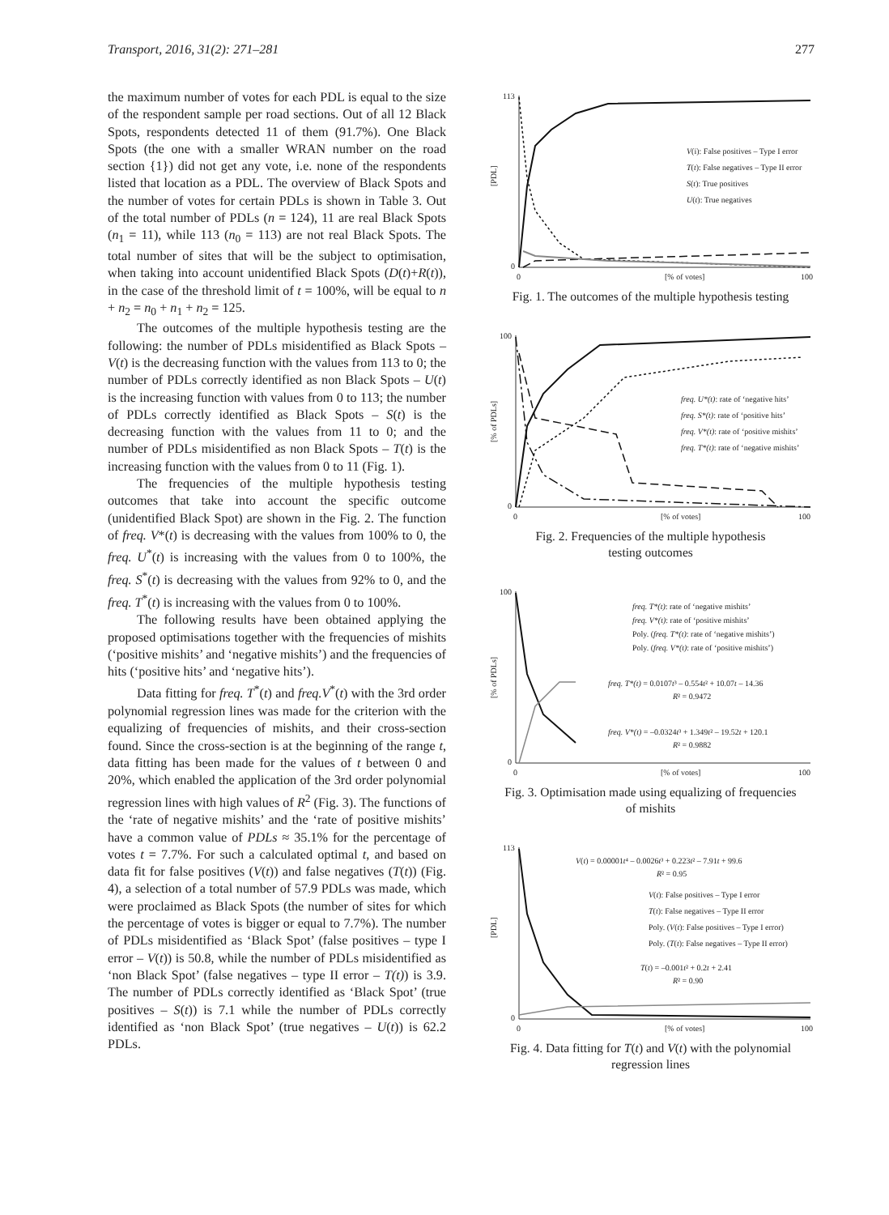Transport, 2016, 31(2): 271–281 277
the maximum number of votes for each PDL is equal to the size of the respondent sample per road sections. Out of all 12 Black Spots, respondents detected 11 of them (91.7%). One Black Spots (the one with a smaller WRAN number on the road section {1}) did not get any vote, i.e. none of the respondents listed that location as a PDL. The overview of Black Spots and the number of votes for certain PDLs is shown in Table 3. Out of the total number of PDLs (n = 124), 11 are real Black Spots (n<sub>1</sub> = 11), while 113 (n<sub>0</sub> = 113) are not real Black Spots. The total number of sites that will be the subject to optimisation, when taking into account unidentified Black Spots (D(t)+R(t)), in the case of the threshold limit of t = 100%, will be equal to n + n<sub>2</sub> = n<sub>0</sub> + n<sub>1</sub> + n<sub>2</sub> = 125.
The outcomes of the multiple hypothesis testing are the following: the number of PDLs misidentified as Black Spots – V(t) is the decreasing function with the values from 113 to 0; the number of PDLs correctly identified as non Black Spots – U(t) is the increasing function with values from 0 to 113; the number of PDLs correctly identified as Black Spots – S(t) is the decreasing function with the values from 11 to 0; and the number of PDLs misidentified as non Black Spots – T(t) is the increasing function with the values from 0 to 11 (Fig. 1).
The frequencies of the multiple hypothesis testing outcomes that take into account the specific outcome (unidentified Black Spot) are shown in the Fig. 2. The function of freq. V*(t) is decreasing with the values from 100% to 0, the freq. U<sup>*</sup>(t) is increasing with the values from 0 to 100%, the freq. S<sup>*</sup>(t) is decreasing with the values from 92% to 0, and the freq. T<sup>*</sup>(t) is increasing with the values from 0 to 100%.
The following results have been obtained applying the proposed optimisations together with the frequencies of mishits (‘positive mishits’ and ‘negative mishits’) and the frequencies of hits (‘positive hits’ and ‘negative hits’).
Data fitting for freq. T<sup>*</sup>(t) and freq.V<sup>*</sup>(t) with the 3rd order polynomial regression lines was made for the criterion with the equalizing of frequencies of mishits, and their cross-section found. Since the cross-section is at the beginning of the range t, data fitting has been made for the values of t between 0 and 20%, which enabled the application of the 3rd order polynomial regression lines with high values of R<sup>2</sup> (Fig. 3). The functions of the ‘rate of negative mishits’ and the ‘rate of positive mishits’ have a common value of PDLs ≈ 35.1% for the percentage of votes t = 7.7%. For such a calculated optimal t, and based on data fit for false positives (V(t)) and false negatives (T(t)) (Fig. 4), a selection of a total number of 57.9 PDLs was made, which were proclaimed as Black Spots (the number of sites for which the percentage of votes is bigger or equal to 7.7%). The number of PDLs misidentified as ‘Black Spot’ (false positives – type I error – V(t)) is 50.8, while the number of PDLs misidentified as ‘non Black Spot’ (false negatives – type II error – T(t)) is 3.9. The number of PDLs correctly identified as ‘Black Spot’ (true positives – S(t)) is 7.1 while the number of PDLs correctly identified as ‘non Black Spot’ (true negatives – U(t)) is 62.2 PDLs.
113
0
0
[% of votes]
100
[PDL]
V(i): False positives – Type I error
T(t): False negatives – Type II error
S(t): True positives
U(t): True negatives
Fig. 1. The outcomes of the multiple hypothesis testing
100
0
0
[% of votes]
100
[% of PDLs]
freq. U*(t): rate of ‘negative hits’
freq. S*(t): rate of ‘positive hits’
freq. V*(t): rate of ‘positive mishits’
freq. T*(t): rate of ‘negative mishits’
Fig. 2. Frequencies of the multiple hypothesis
testing outcomes
100
0
0
[% of votes]
100
[% of PDLs]
freq. T*(t): rate of ‘negative mishits’
freq. V*(t): rate of ‘positive mishits’
Poly. (freq. T*(t): rate of ‘negative mishits’)
Poly. (freq. V*(t): rate of ‘positive mishits’)
freq. T*(t) = 0.0107t³ – 0.554t² + 10.07t – 14.36
R² = 0.9472
freq. V*(t) = –0.0324t³ + 1.349t² – 19.52t + 120.1
R² = 0.9882
Fig. 3. Optimisation made using equalizing of frequencies
of mishits
113
0
0
[% of votes]
100
[PDL]
V(t) = 0.00001t⁴ – 0.0026t³ + 0.223t² – 7.91t + 99.6
R² = 0.95
V(t): False positives – Type I error
T(t): False negatives – Type II error
Poly. (V(t): False positives – Type I error)
Poly. (T(t): False negatives – Type II error)
T(t) = –0.001t² + 0.2t + 2.41
R² = 0.90
Fig. 4. Data fitting for T(t) and V(t) with the polynomial
regression lines